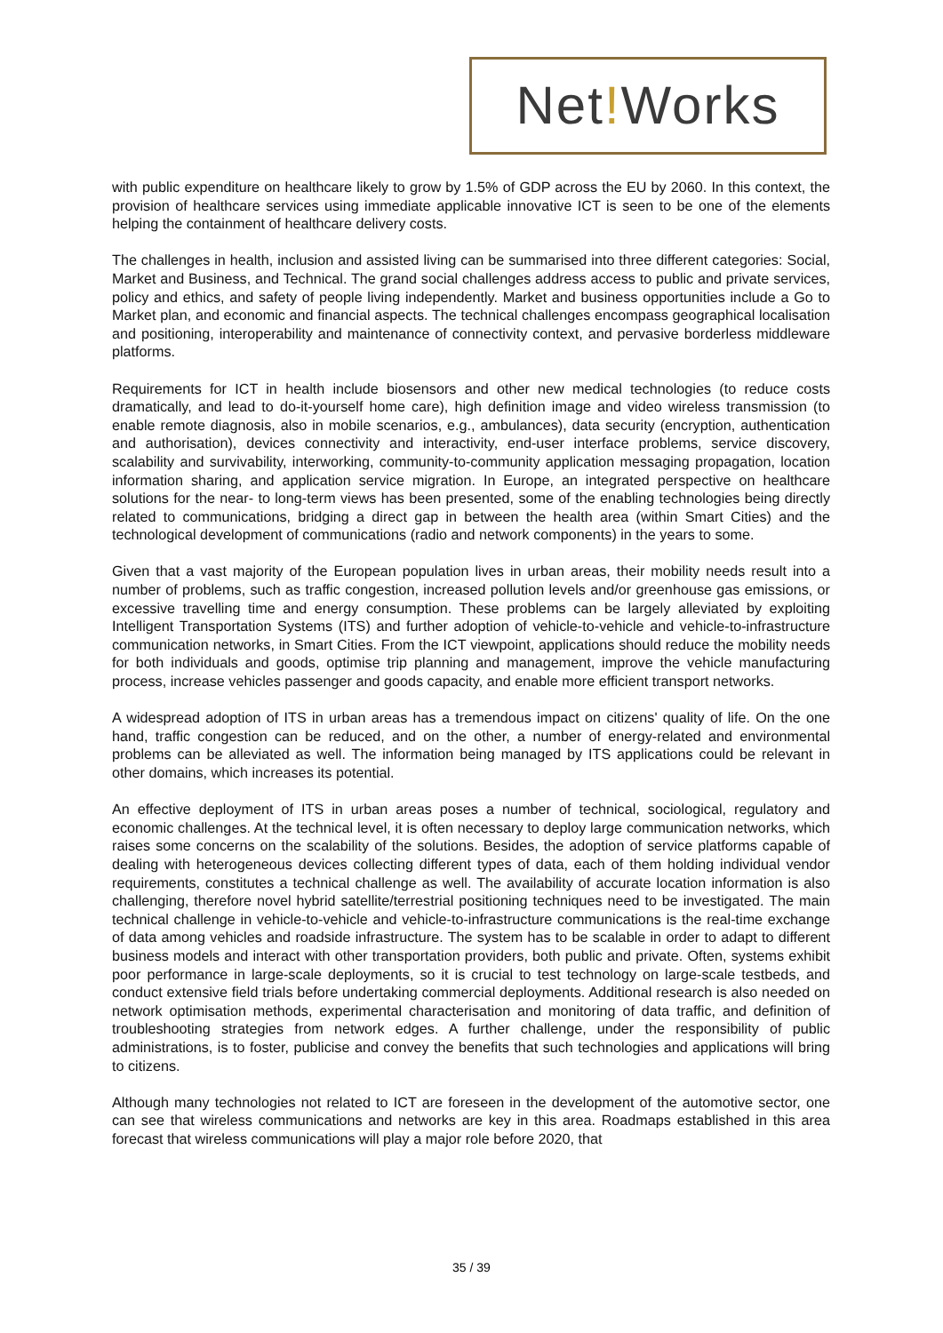Net!Works
with public expenditure on healthcare likely to grow by 1.5% of GDP across the EU by 2060. In this context, the provision of healthcare services using immediate applicable innovative ICT is seen to be one of the elements helping the containment of healthcare delivery costs.
The challenges in health, inclusion and assisted living can be summarised into three different categories: Social, Market and Business, and Technical. The grand social challenges address access to public and private services, policy and ethics, and safety of people living independently. Market and business opportunities include a Go to Market plan, and economic and financial aspects. The technical challenges encompass geographical localisation and positioning, interoperability and maintenance of connectivity context, and pervasive borderless middleware platforms.
Requirements for ICT in health include biosensors and other new medical technologies (to reduce costs dramatically, and lead to do-it-yourself home care), high definition image and video wireless transmission (to enable remote diagnosis, also in mobile scenarios, e.g., ambulances), data security (encryption, authentication and authorisation), devices connectivity and interactivity, end-user interface problems, service discovery, scalability and survivability, interworking, community-to-community application messaging propagation, location information sharing, and application service migration. In Europe, an integrated perspective on healthcare solutions for the near- to long-term views has been presented, some of the enabling technologies being directly related to communications, bridging a direct gap in between the health area (within Smart Cities) and the technological development of communications (radio and network components) in the years to some.
Given that a vast majority of the European population lives in urban areas, their mobility needs result into a number of problems, such as traffic congestion, increased pollution levels and/or greenhouse gas emissions, or excessive travelling time and energy consumption. These problems can be largely alleviated by exploiting Intelligent Transportation Systems (ITS) and further adoption of vehicle-to-vehicle and vehicle-to-infrastructure communication networks, in Smart Cities. From the ICT viewpoint, applications should reduce the mobility needs for both individuals and goods, optimise trip planning and management, improve the vehicle manufacturing process, increase vehicles passenger and goods capacity, and enable more efficient transport networks.
A widespread adoption of ITS in urban areas has a tremendous impact on citizens' quality of life. On the one hand, traffic congestion can be reduced, and on the other, a number of energy-related and environmental problems can be alleviated as well. The information being managed by ITS applications could be relevant in other domains, which increases its potential.
An effective deployment of ITS in urban areas poses a number of technical, sociological, regulatory and economic challenges. At the technical level, it is often necessary to deploy large communication networks, which raises some concerns on the scalability of the solutions. Besides, the adoption of service platforms capable of dealing with heterogeneous devices collecting different types of data, each of them holding individual vendor requirements, constitutes a technical challenge as well. The availability of accurate location information is also challenging, therefore novel hybrid satellite/terrestrial positioning techniques need to be investigated. The main technical challenge in vehicle-to-vehicle and vehicle-to-infrastructure communications is the real-time exchange of data among vehicles and roadside infrastructure. The system has to be scalable in order to adapt to different business models and interact with other transportation providers, both public and private. Often, systems exhibit poor performance in large-scale deployments, so it is crucial to test technology on large-scale testbeds, and conduct extensive field trials before undertaking commercial deployments. Additional research is also needed on network optimisation methods, experimental characterisation and monitoring of data traffic, and definition of troubleshooting strategies from network edges. A further challenge, under the responsibility of public administrations, is to foster, publicise and convey the benefits that such technologies and applications will bring to citizens.
Although many technologies not related to ICT are foreseen in the development of the automotive sector, one can see that wireless communications and networks are key in this area. Roadmaps established in this area forecast that wireless communications will play a major role before 2020, that
35 / 39